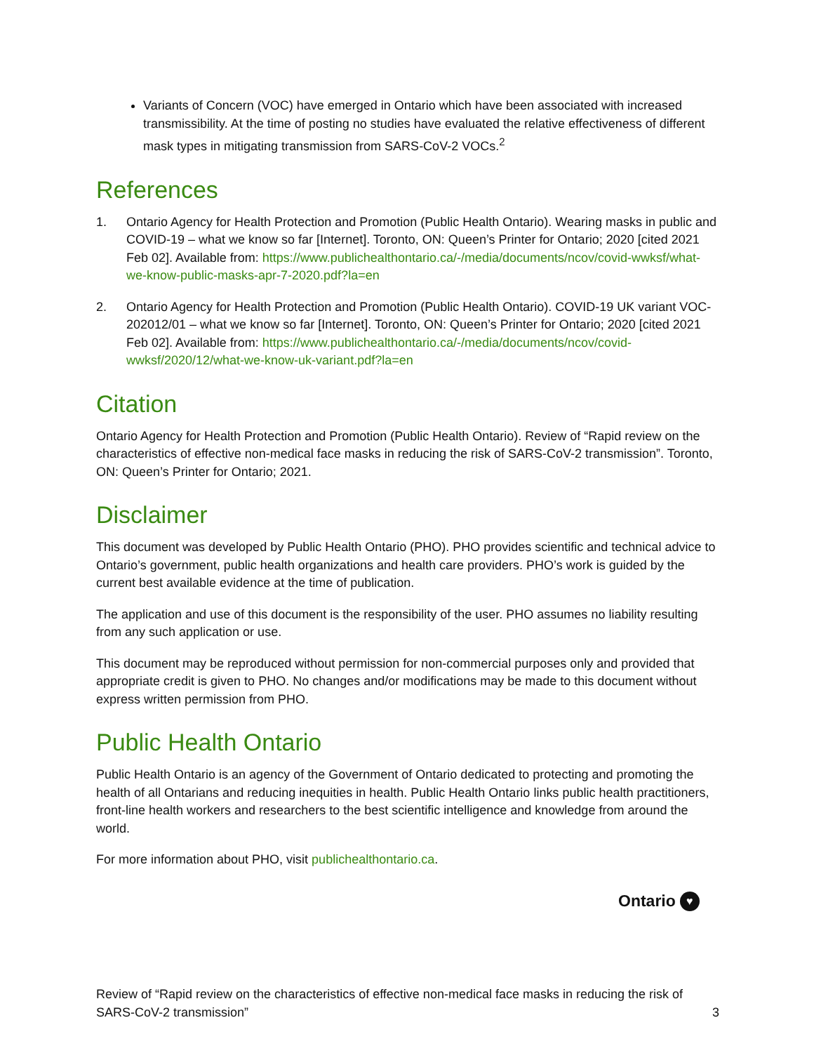Variants of Concern (VOC) have emerged in Ontario which have been associated with increased transmissibility. At the time of posting no studies have evaluated the relative effectiveness of different mask types in mitigating transmission from SARS-CoV-2 VOCs.<sup>2</sup>
References
1. Ontario Agency for Health Protection and Promotion (Public Health Ontario). Wearing masks in public and COVID-19 – what we know so far [Internet]. Toronto, ON: Queen’s Printer for Ontario; 2020 [cited 2021 Feb 02]. Available from: https://www.publichealthontario.ca/-/media/documents/ncov/covid-wwksf/what-we-know-public-masks-apr-7-2020.pdf?la=en
2. Ontario Agency for Health Protection and Promotion (Public Health Ontario). COVID-19 UK variant VOC-202012/01 – what we know so far [Internet]. Toronto, ON: Queen’s Printer for Ontario; 2020 [cited 2021 Feb 02]. Available from: https://www.publichealthontario.ca/-/media/documents/ncov/covid-wwksf/2020/12/what-we-know-uk-variant.pdf?la=en
Citation
Ontario Agency for Health Protection and Promotion (Public Health Ontario). Review of “Rapid review on the characteristics of effective non-medical face masks in reducing the risk of SARS-CoV-2 transmission”. Toronto, ON: Queen’s Printer for Ontario; 2021.
Disclaimer
This document was developed by Public Health Ontario (PHO). PHO provides scientific and technical advice to Ontario’s government, public health organizations and health care providers. PHO’s work is guided by the current best available evidence at the time of publication.
The application and use of this document is the responsibility of the user. PHO assumes no liability resulting from any such application or use.
This document may be reproduced without permission for non-commercial purposes only and provided that appropriate credit is given to PHO. No changes and/or modifications may be made to this document without express written permission from PHO.
Public Health Ontario
Public Health Ontario is an agency of the Government of Ontario dedicated to protecting and promoting the health of all Ontarians and reducing inequities in health. Public Health Ontario links public health practitioners, front-line health workers and researchers to the best scientific intelligence and knowledge from around the world.
For more information about PHO, visit publichealthontario.ca.
Ontario ♥
Review of “Rapid review on the characteristics of effective non-medical face masks in reducing the risk of SARS-CoV-2 transmission” 3